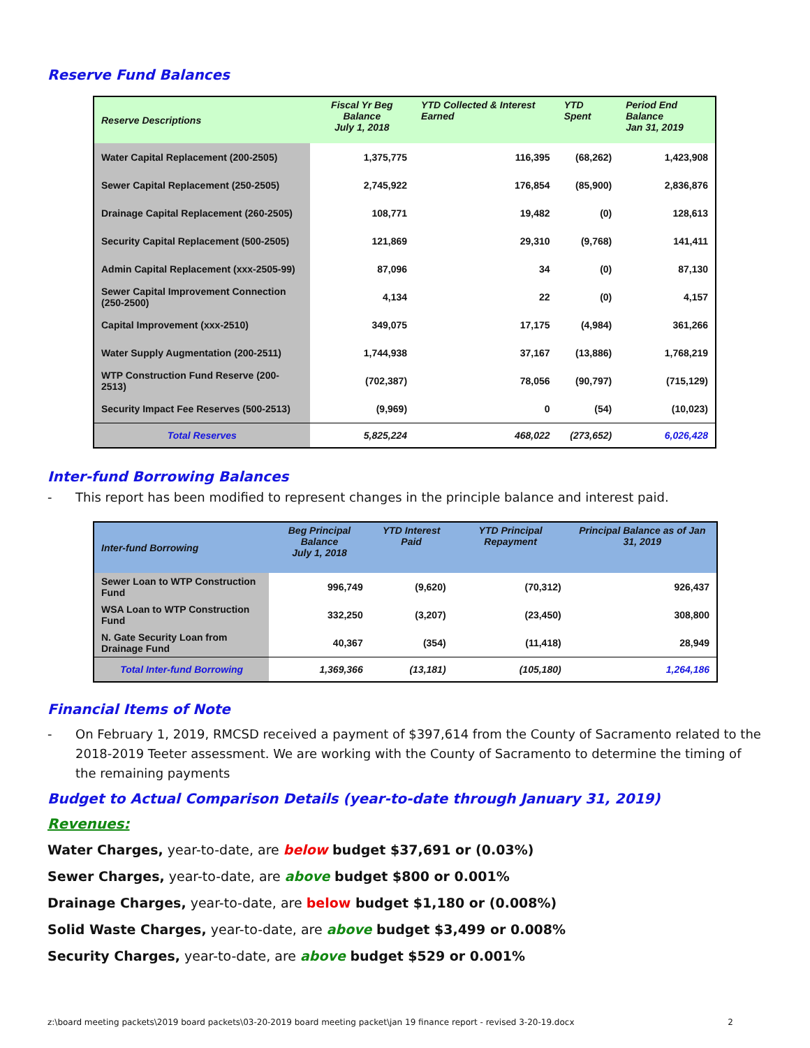Reserve Fund Balances
| Reserve Descriptions | Fiscal Yr Beg Balance July 1, 2018 | YTD Collected & Interest Earned | YTD Spent | Period End Balance Jan 31, 2019 |
| --- | --- | --- | --- | --- |
| Water Capital Replacement (200-2505) | 1,375,775 | 116,395 | (68,262) | 1,423,908 |
| Sewer Capital Replacement (250-2505) | 2,745,922 | 176,854 | (85,900) | 2,836,876 |
| Drainage Capital Replacement (260-2505) | 108,771 | 19,482 | (0) | 128,613 |
| Security Capital Replacement (500-2505) | 121,869 | 29,310 | (9,768) | 141,411 |
| Admin Capital Replacement (xxx-2505-99) | 87,096 | 34 | (0) | 87,130 |
| Sewer Capital Improvement Connection (250-2500) | 4,134 | 22 | (0) | 4,157 |
| Capital Improvement (xxx-2510) | 349,075 | 17,175 | (4,984) | 361,266 |
| Water Supply Augmentation (200-2511) | 1,744,938 | 37,167 | (13,886) | 1,768,219 |
| WTP Construction Fund Reserve (200-2513) | (702,387) | 78,056 | (90,797) | (715,129) |
| Security Impact Fee Reserves (500-2513) | (9,969) | 0 | (54) | (10,023) |
| Total Reserves | 5,825,224 | 468,022 | (273,652) | 6,026,428 |
Inter-fund Borrowing Balances
- This report has been modified to represent changes in the principle balance and interest paid.
| Inter-fund Borrowing | Beg Principal Balance July 1, 2018 | YTD Interest Paid | YTD Principal Repayment | Principal Balance as of Jan 31, 2019 |
| --- | --- | --- | --- | --- |
| Sewer Loan to WTP Construction Fund | 996,749 | (9,620) | (70,312) | 926,437 |
| WSA Loan to WTP Construction Fund | 332,250 | (3,207) | (23,450) | 308,800 |
| N. Gate Security Loan from Drainage Fund | 40,367 | (354) | (11,418) | 28,949 |
| Total Inter-fund Borrowing | 1,369,366 | (13,181) | (105,180) | 1,264,186 |
Financial Items of Note
- On February 1, 2019, RMCSD received a payment of $397,614 from the County of Sacramento related to the 2018-2019 Teeter assessment. We are working with the County of Sacramento to determine the timing of the remaining payments
Budget to Actual Comparison Details (year-to-date through January 31, 2019)
Revenues:
Water Charges, year-to-date, are below budget $37,691 or (0.03%)
Sewer Charges, year-to-date, are above budget $800 or 0.001%
Drainage Charges, year-to-date, are below budget $1,180 or (0.008%)
Solid Waste Charges, year-to-date, are above budget $3,499 or 0.008%
Security Charges, year-to-date, are above budget $529 or 0.001%
z:\board meeting packets\2019 board packets\03-20-2019 board meeting packet\jan 19 finance report - revised 3-20-19.docx 2